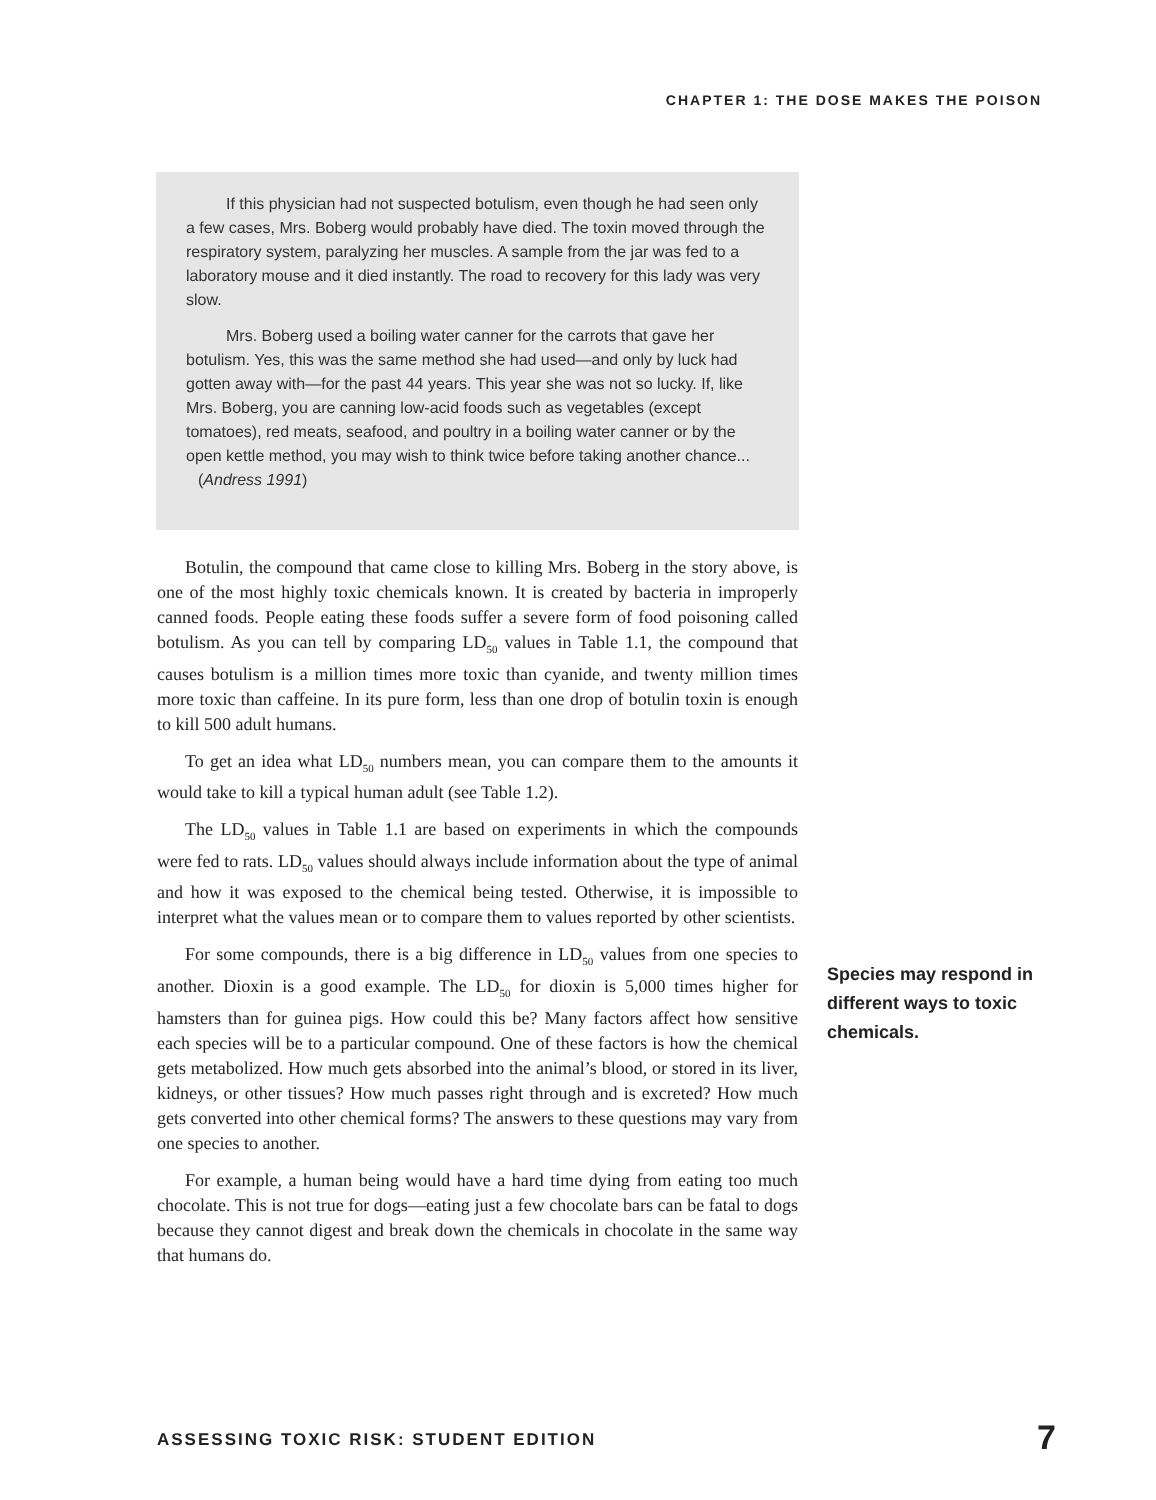CHAPTER 1: THE DOSE MAKES THE POISON
If this physician had not suspected botulism, even though he had seen only a few cases, Mrs. Boberg would probably have died. The toxin moved through the respiratory system, paralyzing her muscles. A sample from the jar was fed to a laboratory mouse and it died instantly. The road to recovery for this lady was very slow.
Mrs. Boberg used a boiling water canner for the carrots that gave her botulism. Yes, this was the same method she had used—and only by luck had gotten away with—for the past 44 years. This year she was not so lucky. If, like Mrs. Boberg, you are canning low-acid foods such as vegetables (except tomatoes), red meats, seafood, and poultry in a boiling water canner or by the open kettle method, you may wish to think twice before taking another chance...
(Andress 1991)
Botulin, the compound that came close to killing Mrs. Boberg in the story above, is one of the most highly toxic chemicals known. It is created by bacteria in improperly canned foods. People eating these foods suffer a severe form of food poisoning called botulism. As you can tell by comparing LD<sub>50</sub> values in Table 1.1, the compound that causes botulism is a million times more toxic than cyanide, and twenty million times more toxic than caffeine. In its pure form, less than one drop of botulin toxin is enough to kill 500 adult humans.
To get an idea what LD<sub>50</sub> numbers mean, you can compare them to the amounts it would take to kill a typical human adult (see Table 1.2).
The LD<sub>50</sub> values in Table 1.1 are based on experiments in which the compounds were fed to rats. LD<sub>50</sub> values should always include information about the type of animal and how it was exposed to the chemical being tested. Otherwise, it is impossible to interpret what the values mean or to compare them to values reported by other scientists.
For some compounds, there is a big difference in LD<sub>50</sub> values from one species to another. Dioxin is a good example. The LD<sub>50</sub> for dioxin is 5,000 times higher for hamsters than for guinea pigs. How could this be? Many factors affect how sensitive each species will be to a particular compound. One of these factors is how the chemical gets metabolized. How much gets absorbed into the animal’s blood, or stored in its liver, kidneys, or other tissues? How much passes right through and is excreted? How much gets converted into other chemical forms? The answers to these questions may vary from one species to another.
For example, a human being would have a hard time dying from eating too much chocolate. This is not true for dogs—eating just a few chocolate bars can be fatal to dogs because they cannot digest and break down the chemicals in chocolate in the same way that humans do.
Species may respond in different ways to toxic chemicals.
ASSESSING TOXIC RISK: STUDENT EDITION
7